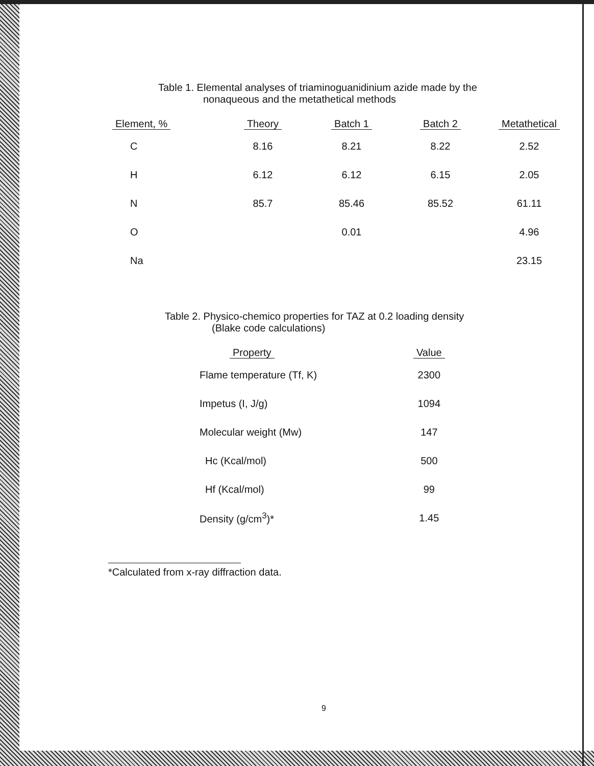Table 1. Elemental analyses of triaminoguanidinium azide made by the
nonaqueous and the metathetical methods
| Element, % | Theory | Batch 1 | Batch 2 | Metathetical |
| --- | --- | --- | --- | --- |
| C | 8.16 | 8.21 | 8.22 | 2.52 |
| H | 6.12 | 6.12 | 6.15 | 2.05 |
| N | 85.7 | 85.46 | 85.52 | 61.11 |
| O | | 0.01 | | 4.96 |
| Na | | | | 23.15 |
Table 2. Physico-chemico properties for TAZ at 0.2 loading density
(Blake code calculations)
| Property | Value |
| --- | --- |
| Flame temperature (Tf, K) | 2300 |
| Impetus (I, J/g) | 1094 |
| Molecular weight (Mw) | 147 |
| Hc (Kcal/mol) | 500 |
| Hf (Kcal/mol) | 99 |
| Density (g/cm<sup>3</sup>)* | 1.45 |
*Calculated from x-ray diffraction data.
9